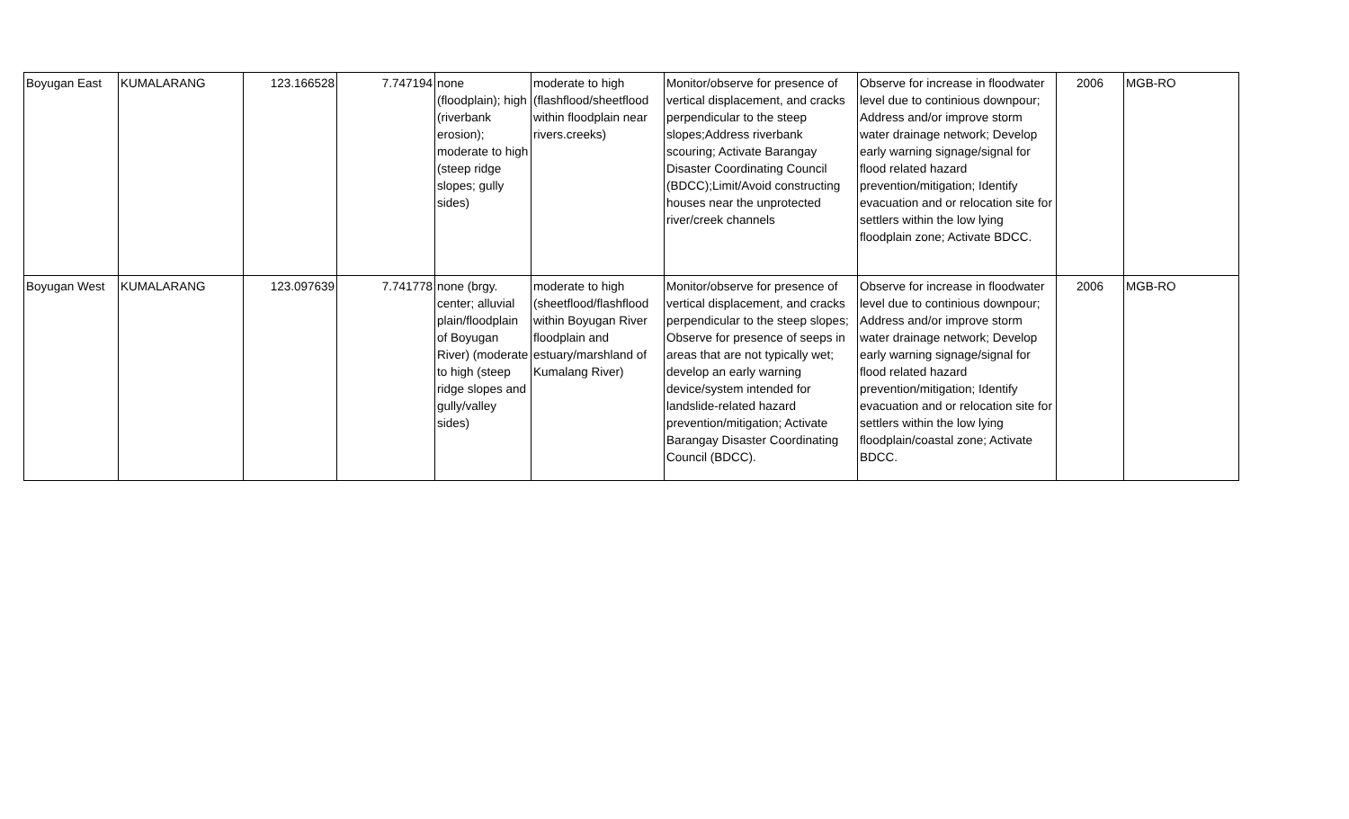| Boyugan East | KUMALARANG | 123.166528 | 7.747194 | none (floodplain); high (riverbank erosion); moderate to high (steep ridge slopes; gully sides) | moderate to high (flashflood/sheetflood within floodplain near rivers.creeks) | Monitor/observe for presence of vertical displacement, and cracks perpendicular to the steep slopes;Address riverbank scouring; Activate Barangay Disaster Coordinating Council (BDCC);Limit/Avoid constructing houses near the unprotected river/creek channels | Observe for increase in floodwater level due to continious downpour; Address and/or improve storm water drainage network; Develop early warning signage/signal for flood related hazard prevention/mitigation; Identify evacuation and or relocation site for settlers within the low lying floodplain zone; Activate BDCC. | 2006 | MGB-RO |
| Boyugan West | KUMALARANG | 123.097639 | 7.741778 | none (brgy. center; alluvial plain/floodplain of Boyugan River) (moderate to high (steep ridge slopes and gully/valley sides) | moderate to high (sheetflood/flashflood within Boyugan River floodplain and estuary/marshland of Kumalang River) | Monitor/observe for presence of vertical displacement, and cracks perpendicular to the steep slopes; Observe for presence of seeps in areas that are not typically wet; develop an early warning device/system intended for landslide-related hazard prevention/mitigation; Activate Barangay Disaster Coordinating Council (BDCC). | Observe for increase in floodwater level due to continious downpour; Address and/or improve storm water drainage network; Develop early warning signage/signal for flood related hazard prevention/mitigation; Identify evacuation and or relocation site for settlers within the low lying floodplain/coastal zone; Activate BDCC. | 2006 | MGB-RO |